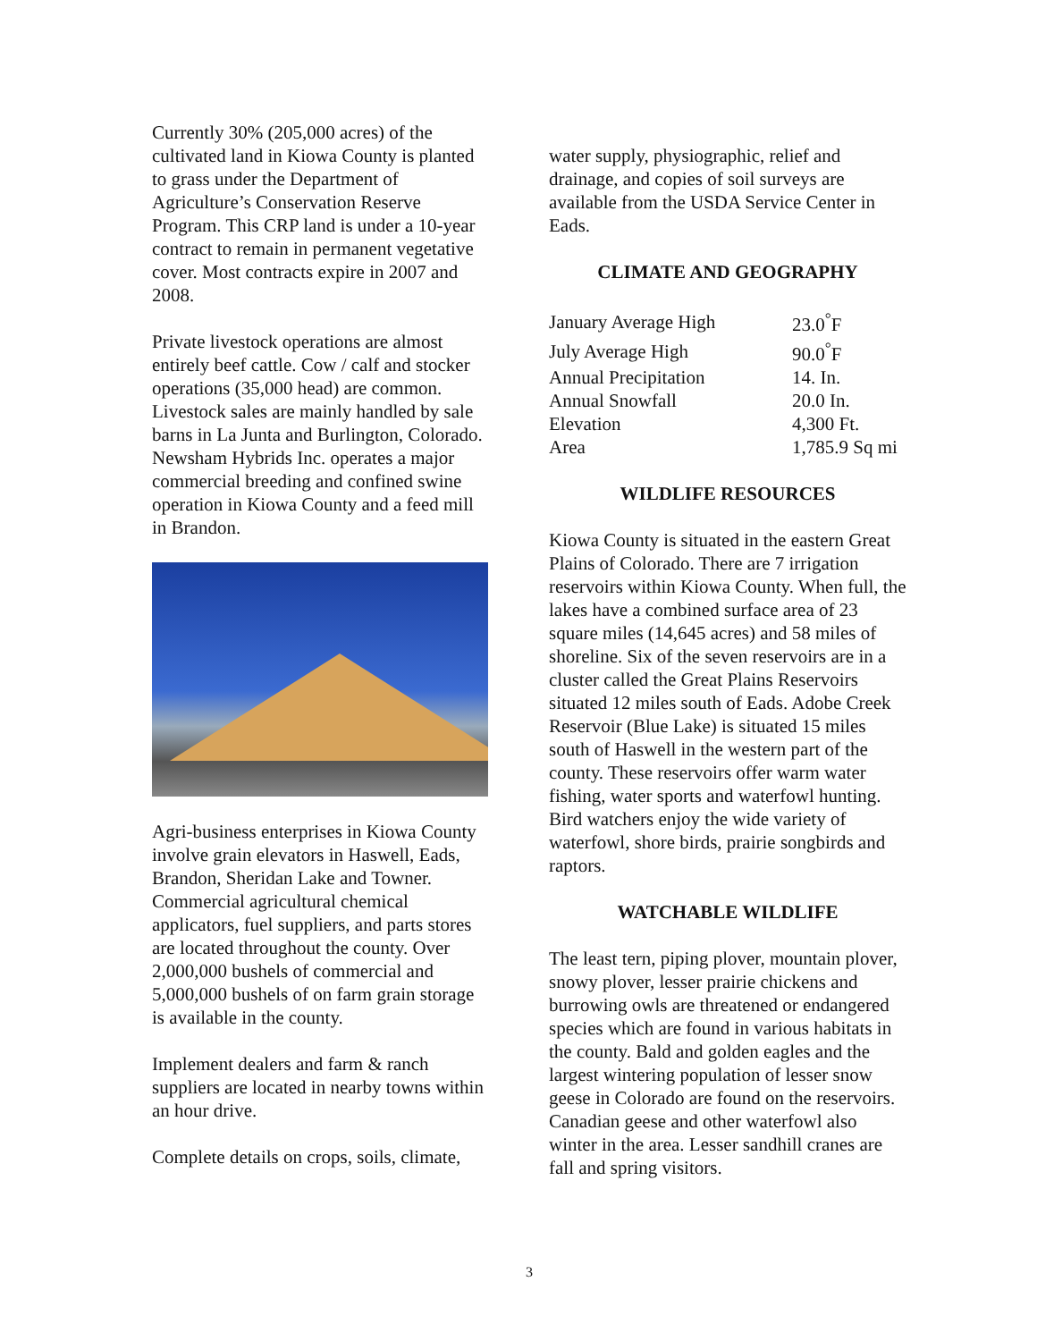Currently 30% (205,000 acres) of the cultivated land in Kiowa County is planted to grass under the Department of Agriculture’s Conservation Reserve Program. This CRP land is under a 10-year contract to remain in permanent vegetative cover. Most contracts expire in 2007 and 2008.
Private livestock operations are almost entirely beef cattle. Cow / calf and stocker operations (35,000 head) are common. Livestock sales are mainly handled by sale barns in La Junta and Burlington, Colorado. Newsham Hybrids Inc. operates a major commercial breeding and confined swine operation in Kiowa County and a feed mill in Brandon.
Agri-business enterprises in Kiowa County involve grain elevators in Haswell, Eads, Brandon, Sheridan Lake and Towner. Commercial agricultural chemical applicators, fuel suppliers, and parts stores are located throughout the county. Over 2,000,000 bushels of commercial and 5,000,000 bushels of on farm grain storage is available in the county.
Implement dealers and farm & ranch suppliers are located in nearby towns within an hour drive.
Complete details on crops, soils, climate,
water supply, physiographic, relief and drainage, and copies of soil surveys are available from the USDA Service Center in Eads.
CLIMATE AND GEOGRAPHY
| January Average High | 23.0<sup>°</sup>F |
| July Average High | 90.0<sup>°</sup>F |
| Annual Precipitation | 14. In. |
| Annual Snowfall | 20.0 In. |
| Elevation | 4,300 Ft. |
| Area | 1,785.9 Sq mi |
WILDLIFE RESOURCES
Kiowa County is situated in the eastern Great Plains of Colorado. There are 7 irrigation reservoirs within Kiowa County. When full, the lakes have a combined surface area of 23 square miles (14,645 acres) and 58 miles of shoreline. Six of the seven reservoirs are in a cluster called the Great Plains Reservoirs situated 12 miles south of Eads. Adobe Creek Reservoir (Blue Lake) is situated 15 miles south of Haswell in the western part of the county. These reservoirs offer warm water fishing, water sports and waterfowl hunting. Bird watchers enjoy the wide variety of waterfowl, shore birds, prairie songbirds and raptors.
WATCHABLE WILDLIFE
The least tern, piping plover, mountain plover, snowy plover, lesser prairie chickens and burrowing owls are threatened or endangered species which are found in various habitats in the county. Bald and golden eagles and the largest wintering population of lesser snow geese in Colorado are found on the reservoirs. Canadian geese and other waterfowl also winter in the area. Lesser sandhill cranes are fall and spring visitors.
3